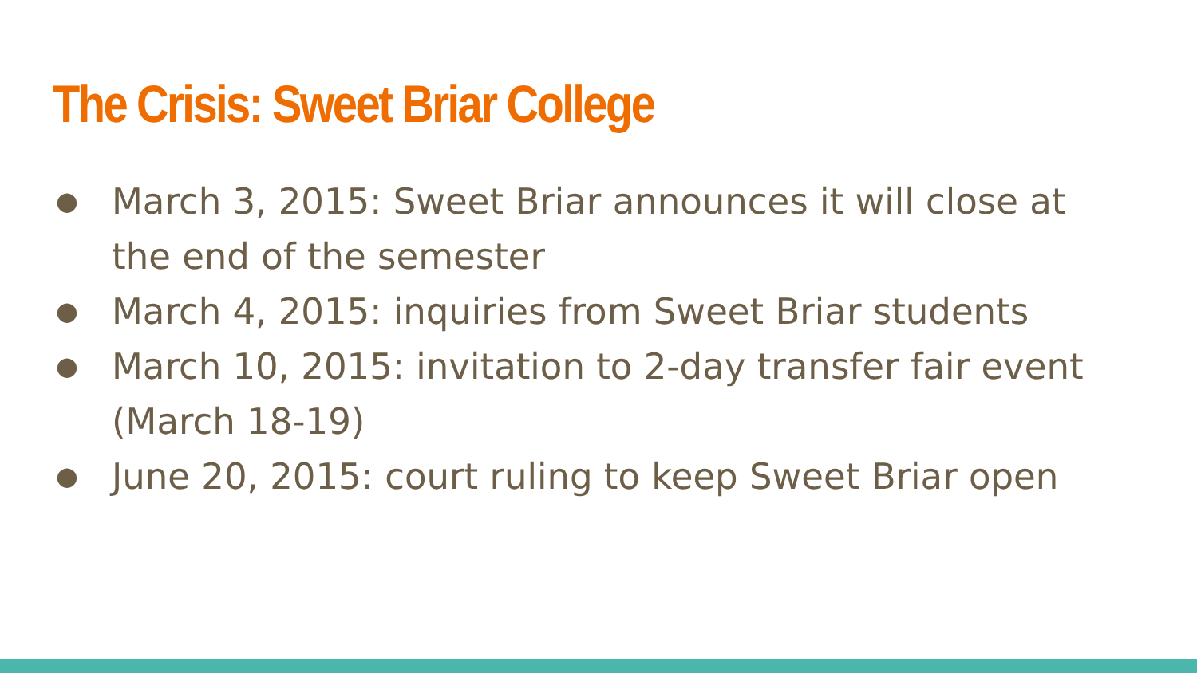The Crisis: Sweet Briar College
● March 3, 2015: Sweet Briar announces it will close at the end of the semester
● March 4, 2015: inquiries from Sweet Briar students
● March 10, 2015: invitation to 2-day transfer fair event (March 18-19)
● June 20, 2015: court ruling to keep Sweet Briar open